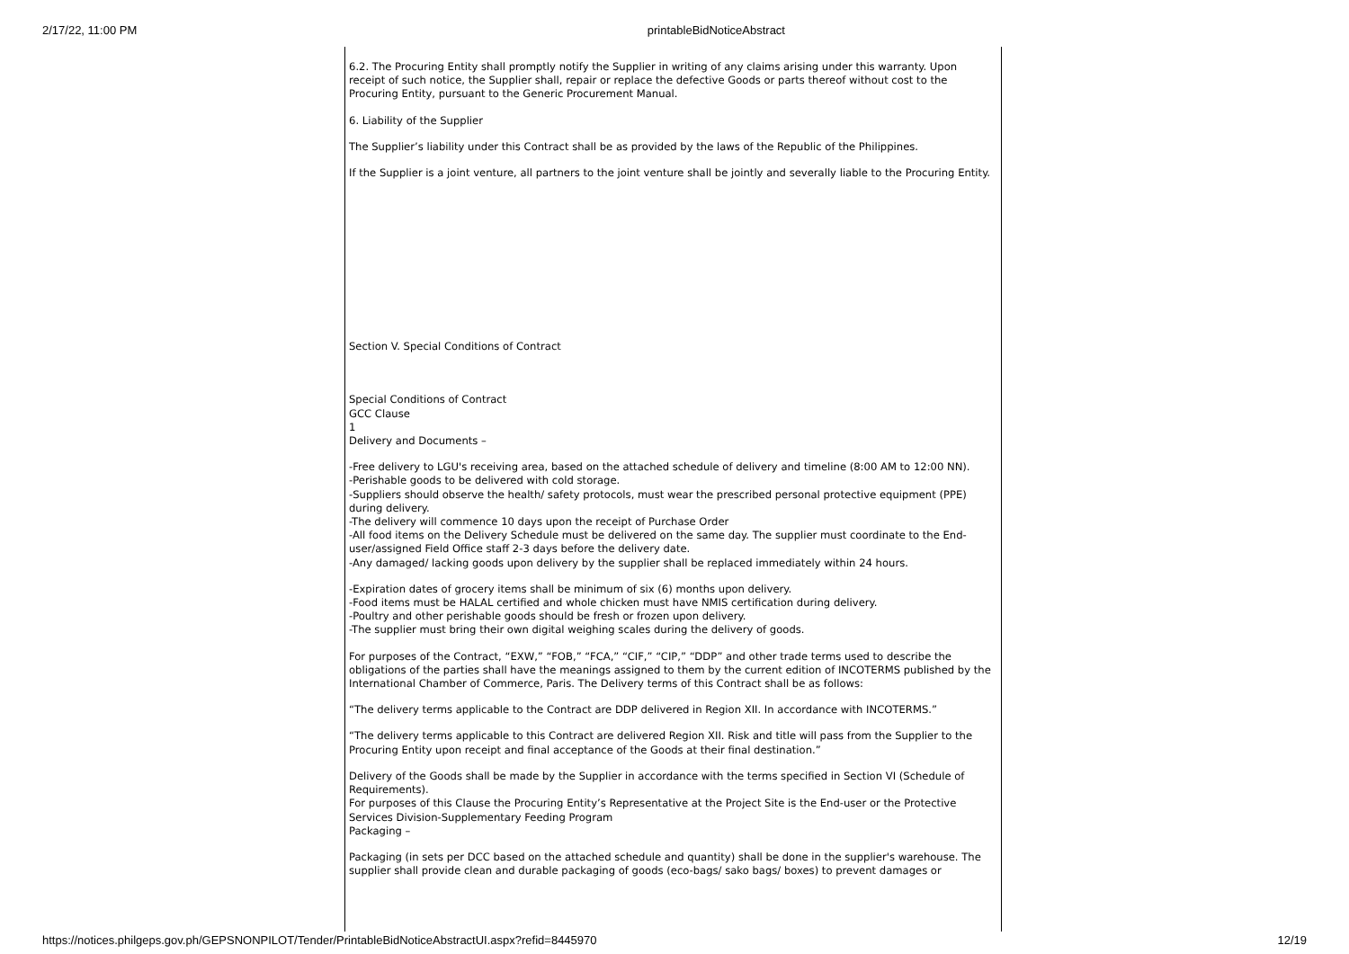2/17/22, 11:00 PM printableBidNoticeAbstract
6.2. The Procuring Entity shall promptly notify the Supplier in writing of any claims arising under this warranty. Upon receipt of such notice, the Supplier shall, repair or replace the defective Goods or parts thereof without cost to the Procuring Entity, pursuant to the Generic Procurement Manual.
6. Liability of the Supplier
The Supplier’s liability under this Contract shall be as provided by the laws of the Republic of the Philippines.
If the Supplier is a joint venture, all partners to the joint venture shall be jointly and severally liable to the Procuring Entity.
Section V. Special Conditions of Contract
Special Conditions of Contract
GCC Clause
1
Delivery and Documents –
-Free delivery to LGU's receiving area, based on the attached schedule of delivery and timeline (8:00 AM to 12:00 NN).
-Perishable goods to be delivered with cold storage.
-Suppliers should observe the health/ safety protocols, must wear the prescribed personal protective equipment (PPE) during delivery.
-The delivery will commence 10 days upon the receipt of Purchase Order
-All food items on the Delivery Schedule must be delivered on the same day. The supplier must coordinate to the End-user/assigned Field Office staff 2-3 days before the delivery date.
-Any damaged/ lacking goods upon delivery by the supplier shall be replaced immediately within 24 hours.
-Expiration dates of grocery items shall be minimum of six (6) months upon delivery.
-Food items must be HALAL certified and whole chicken must have NMIS certification during delivery.
-Poultry and other perishable goods should be fresh or frozen upon delivery.
-The supplier must bring their own digital weighing scales during the delivery of goods.
For purposes of the Contract, “EXW,” “FOB,” “FCA,” “CIF,” “CIP,” “DDP” and other trade terms used to describe the obligations of the parties shall have the meanings assigned to them by the current edition of INCOTERMS published by the International Chamber of Commerce, Paris. The Delivery terms of this Contract shall be as follows:
“The delivery terms applicable to the Contract are DDP delivered in Region XII. In accordance with INCOTERMS.”
“The delivery terms applicable to this Contract are delivered Region XII. Risk and title will pass from the Supplier to the Procuring Entity upon receipt and final acceptance of the Goods at their final destination.”
Delivery of the Goods shall be made by the Supplier in accordance with the terms specified in Section VI (Schedule of Requirements).
For purposes of this Clause the Procuring Entity’s Representative at the Project Site is the End-user or the Protective Services Division-Supplementary Feeding Program
Packaging –
Packaging (in sets per DCC based on the attached schedule and quantity) shall be done in the supplier's warehouse. The supplier shall provide clean and durable packaging of goods (eco-bags/ sako bags/ boxes) to prevent damages or
https://notices.philgeps.gov.ph/GEPSNONPILOT/Tender/PrintableBidNoticeAbstractUI.aspx?refid=8445970 12/19